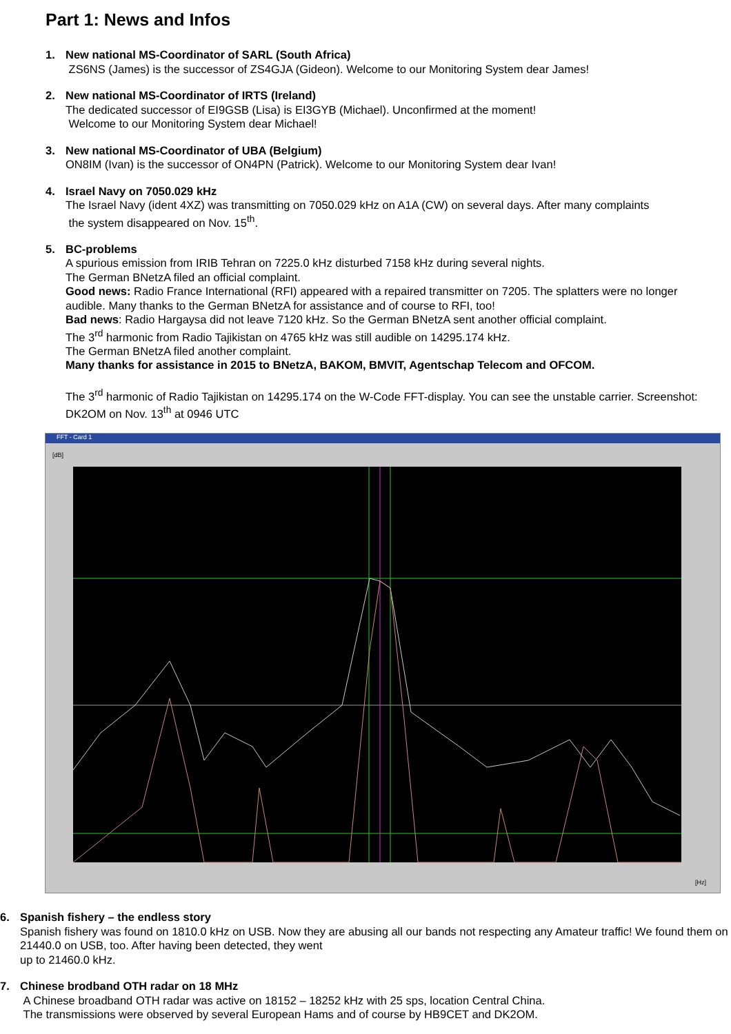Part 1: News and Infos
1. New national MS-Coordinator of SARL (South Africa)
ZS6NS (James) is the successor of ZS4GJA (Gideon). Welcome to our Monitoring System dear James!
2. New national MS-Coordinator of IRTS (Ireland)
The dedicated successor of EI9GSB (Lisa) is EI3GYB (Michael). Unconfirmed at the moment!
Welcome to our Monitoring System dear Michael!
3. New national MS-Coordinator of UBA (Belgium)
ON8IM (Ivan) is the successor of ON4PN (Patrick). Welcome to our Monitoring System dear Ivan!
4. Israel Navy on 7050.029 kHz
The Israel Navy (ident 4XZ) was transmitting on 7050.029 kHz on A1A (CW) on several days. After many complaints
the system disappeared on Nov. 15<sup>th</sup>.
5. BC-problems
A spurious emission from IRIB Tehran on 7225.0 kHz disturbed 7158 kHz during several nights.
The German BNetzA filed an official complaint.
Good news: Radio France International (RFI) appeared with a repaired transmitter on 7205. The splatters were no longer audible. Many thanks to the German BNetzA for assistance and of course to RFI, too!
Bad news: Radio Hargaysa did not leave 7120 kHz. So the German BNetzA sent another official complaint.
The 3<sup>rd</sup> harmonic from Radio Tajikistan on 4765 kHz was still audible on 14295.174 kHz.
The German BNetzA filed another complaint.
Many thanks for assistance in 2015 to BNetzA, BAKOM, BMVIT, Agentschap Telecom and OFCOM.
The 3<sup>rd</sup> harmonic of Radio Tajikistan on 14295.174 on the W-Code FFT-display. You can see the unstable carrier. Screenshot: DK2OM on Nov. 13<sup>th</sup> at 0946 UTC
FFT - Card 1
[dB]
[Hz]
6. Spanish fishery – the endless story
Spanish fishery was found on 1810.0 kHz on USB. Now they are abusing all our bands not respecting any Amateur traffic! We found them on 21440.0 on USB, too. After having been detected, they went
up to 21460.0 kHz.
7. Chinese brodband OTH radar on 18 MHz
A Chinese broadband OTH radar was active on 18152 – 18252 kHz with 25 sps, location Central China.
The transmissions were observed by several European Hams and of course by HB9CET and DK2OM.